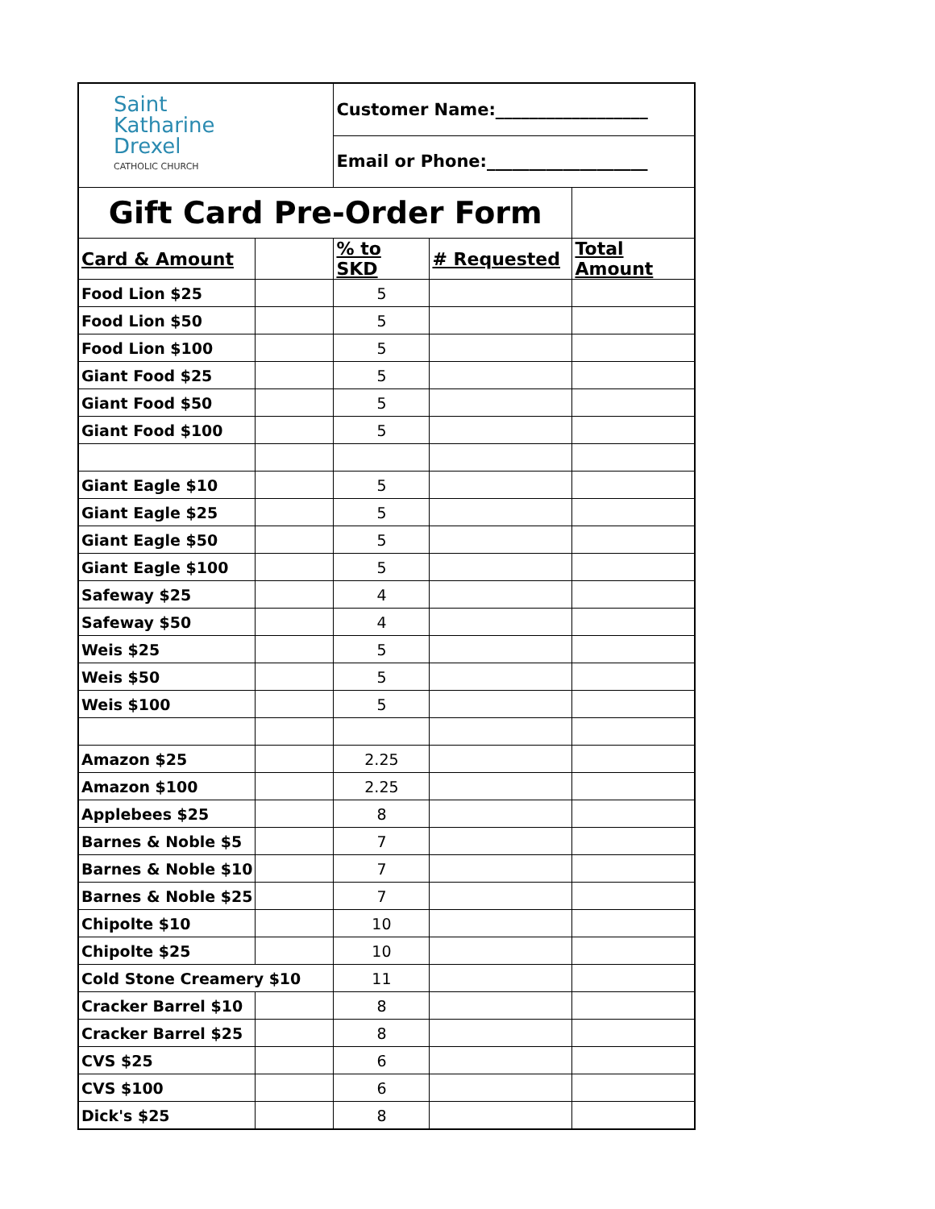| Saint Katharine Drexel CATHOLIC CHURCH | | Customer Name:__________________ | | |
| | | Email or Phone:___________________ | | |
| Gift Card Pre-Order Form | | | | |
| Card & Amount | | % to SKD | # Requested | Total Amount |
| Food Lion $25 | | 5 | | |
| Food Lion $50 | | 5 | | |
| Food Lion $100 | | 5 | | |
| Giant Food $25 | | 5 | | |
| Giant Food $50 | | 5 | | |
| Giant Food $100 | | 5 | | |
| Giant Eagle $10 | | 5 | | |
| Giant Eagle $25 | | 5 | | |
| Giant Eagle $50 | | 5 | | |
| Giant Eagle $100 | | 5 | | |
| Safeway $25 | | 4 | | |
| Safeway $50 | | 4 | | |
| Weis $25 | | 5 | | |
| Weis $50 | | 5 | | |
| Weis $100 | | 5 | | |
| Amazon $25 | | 2.25 | | |
| Amazon $100 | | 2.25 | | |
| Applebees $25 | | 8 | | |
| Barnes & Noble $5 | | 7 | | |
| Barnes & Noble $10 | | 7 | | |
| Barnes & Noble $25 | | 7 | | |
| Chipolte $10 | | 10 | | |
| Chipolte $25 | | 10 | | |
| Cold Stone Creamery $10 | | 11 | | |
| Cracker Barrel $10 | | 8 | | |
| Cracker Barrel $25 | | 8 | | |
| CVS $25 | | 6 | | |
| CVS $100 | | 6 | | |
| Dick's $25 | | 8 | | |